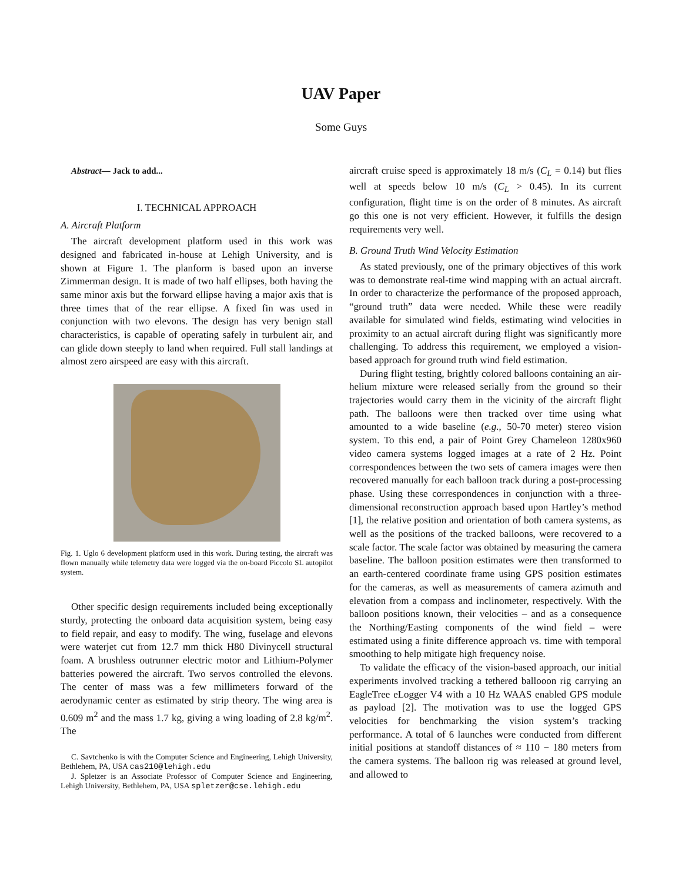UAV Paper
Some Guys
Abstract— Jack to add...
I. TECHNICAL APPROACH
A. Aircraft Platform
The aircraft development platform used in this work was designed and fabricated in-house at Lehigh University, and is shown at Figure 1. The planform is based upon an inverse Zimmerman design. It is made of two half ellipses, both having the same minor axis but the forward ellipse having a major axis that is three times that of the rear ellipse. A fixed fin was used in conjunction with two elevons. The design has very benign stall characteristics, is capable of operating safely in turbulent air, and can glide down steeply to land when required. Full stall landings at almost zero airspeed are easy with this aircraft.
Fig. 1. Uglo 6 development platform used in this work. During testing, the aircraft was flown manually while telemetry data were logged via the on-board Piccolo SL autopilot system.
Other specific design requirements included being exceptionally sturdy, protecting the onboard data acquisition system, being easy to field repair, and easy to modify. The wing, fuselage and elevons were waterjet cut from 12.7 mm thick H80 Divinycell structural foam. A brushless outrunner electric motor and Lithium-Polymer batteries powered the aircraft. Two servos controlled the elevons. The center of mass was a few millimeters forward of the aerodynamic center as estimated by strip theory. The wing area is 0.609 m<sup>2</sup> and the mass 1.7 kg, giving a wing loading of 2.8 kg/m<sup>2</sup>. The
C. Savtchenko is with the Computer Science and Engineering, Lehigh University, Bethlehem, PA, USA cas210@lehigh.edu
J. Spletzer is an Associate Professor of Computer Science and Engineering, Lehigh University, Bethlehem, PA, USA spletzer@cse.lehigh.edu
aircraft cruise speed is approximately 18 m/s (C<sub>L</sub> = 0.14) but flies well at speeds below 10 m/s (C<sub>L</sub> > 0.45). In its current configuration, flight time is on the order of 8 minutes. As aircraft go this one is not very efficient. However, it fulfills the design requirements very well.
B. Ground Truth Wind Velocity Estimation
As stated previously, one of the primary objectives of this work was to demonstrate real-time wind mapping with an actual aircraft. In order to characterize the performance of the proposed approach, “ground truth” data were needed. While these were readily available for simulated wind fields, estimating wind velocities in proximity to an actual aircraft during flight was significantly more challenging. To address this requirement, we employed a vision-based approach for ground truth wind field estimation.
During flight testing, brightly colored balloons containing an air-helium mixture were released serially from the ground so their trajectories would carry them in the vicinity of the aircraft flight path. The balloons were then tracked over time using what amounted to a wide baseline (e.g., 50-70 meter) stereo vision system. To this end, a pair of Point Grey Chameleon 1280x960 video camera systems logged images at a rate of 2 Hz. Point correspondences between the two sets of camera images were then recovered manually for each balloon track during a post-processing phase. Using these correspondences in conjunction with a three-dimensional reconstruction approach based upon Hartley’s method [1], the relative position and orientation of both camera systems, as well as the positions of the tracked balloons, were recovered to a scale factor. The scale factor was obtained by measuring the camera baseline. The balloon position estimates were then transformed to an earth-centered coordinate frame using GPS position estimates for the cameras, as well as measurements of camera azimuth and elevation from a compass and inclinometer, respectively. With the balloon positions known, their velocities – and as a consequence the Northing/Easting components of the wind field – were estimated using a finite difference approach vs. time with temporal smoothing to help mitigate high frequency noise.
To validate the efficacy of the vision-based approach, our initial experiments involved tracking a tethered ballooon rig carrying an EagleTree eLogger V4 with a 10 Hz WAAS enabled GPS module as payload [2]. The motivation was to use the logged GPS velocities for benchmarking the vision system’s tracking performance. A total of 6 launches were conducted from different initial positions at standoff distances of ≈ 110 − 180 meters from the camera systems. The balloon rig was released at ground level, and allowed to